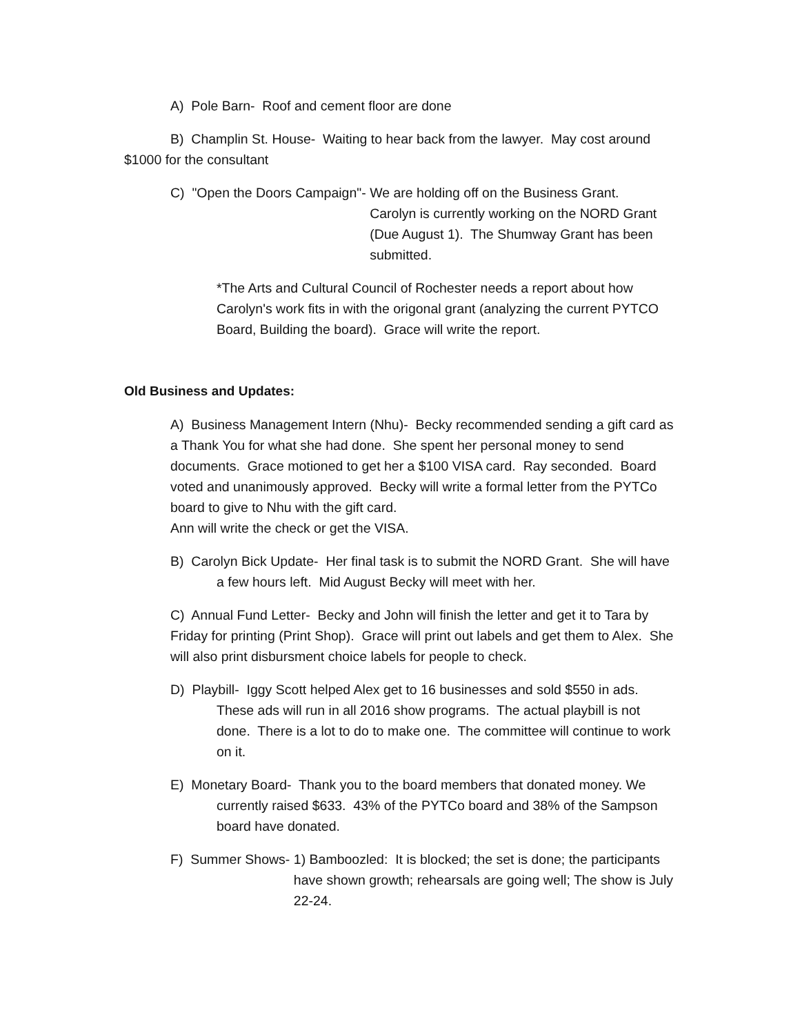A) Pole Barn- Roof and cement floor are done
B) Champlin St. House- Waiting to hear back from the lawyer. May cost around
$1000 for the consultant
C) "Open the Doors Campaign"- We are holding off on the Business Grant.
Carolyn is currently working on the NORD Grant (Due August 1). The Shumway Grant has been submitted.
*The Arts and Cultural Council of Rochester needs a report about how Carolyn's work fits in with the origonal grant (analyzing the current PYTCO Board, Building the board). Grace will write the report.
Old Business and Updates:
A) Business Management Intern (Nhu)- Becky recommended sending a gift card as a Thank You for what she had done. She spent her personal money to send documents. Grace motioned to get her a $100 VISA card. Ray seconded. Board voted and unanimously approved. Becky will write a formal letter from the PYTCo board to give to Nhu with the gift card.
Ann will write the check or get the VISA.
B) Carolyn Bick Update- Her final task is to submit the NORD Grant. She will have a few hours left. Mid August Becky will meet with her.
C) Annual Fund Letter- Becky and John will finish the letter and get it to Tara by Friday for printing (Print Shop). Grace will print out labels and get them to Alex. She will also print disbursment choice labels for people to check.
D) Playbill- Iggy Scott helped Alex get to 16 businesses and sold $550 in ads. These ads will run in all 2016 show programs. The actual playbill is not done. There is a lot to do to make one. The committee will continue to work on it.
E) Monetary Board- Thank you to the board members that donated money. We currently raised $633. 43% of the PYTCo board and 38% of the Sampson board have donated.
F) Summer Shows- 1) Bamboozled: It is blocked; the set is done; the participants have shown growth; rehearsals are going well; The show is July 22-24.